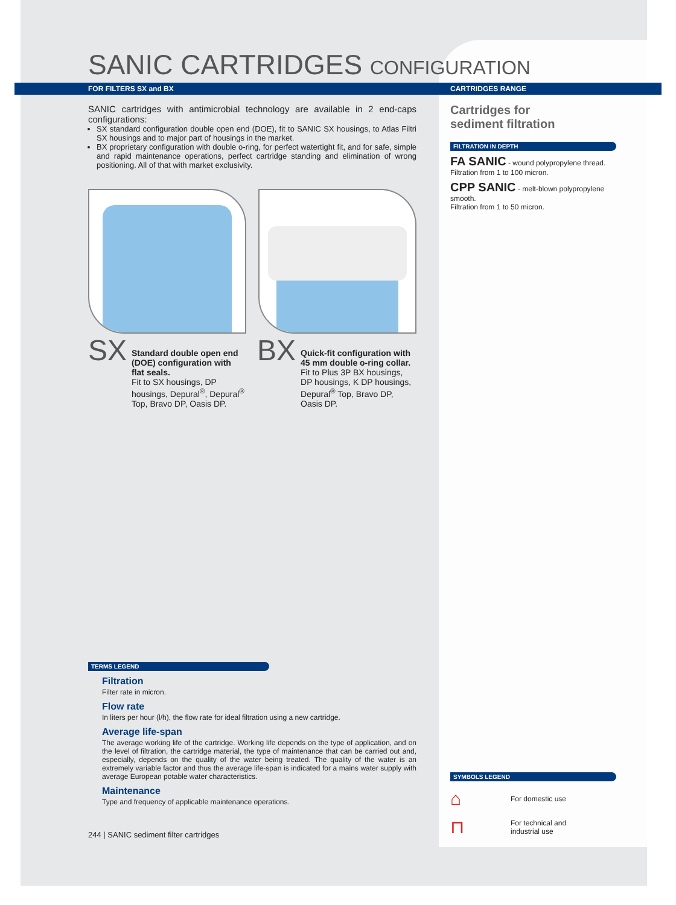SANIC CARTRIDGES CONFIGURATION
FOR FILTERS SX and BX
SANIC cartridges with antimicrobial technology are available in 2 end-caps configurations:
SX standard configuration double open end (DOE), fit to SANIC SX housings, to Atlas Filtri SX housings and to major part of housings in the market.
BX proprietary configuration with double o-ring, for perfect watertight fit, and for safe, simple and rapid maintenance operations, perfect cartridge standing and elimination of wrong positioning. All of that with market exclusivity.
SX
Standard double open end (DOE) configuration with flat seals.
Fit to SX housings, DP housings, Depural<sup>®</sup>, Depural<sup>®</sup> Top, Bravo DP, Oasis DP.
BX
Quick-fit configuration with 45 mm double o-ring collar.
Fit to Plus 3P BX housings, DP housings, K DP housings, Depural<sup>®</sup> Top, Bravo DP, Oasis DP.
TERMS LEGEND
Filtration
Filter rate in micron.
Flow rate
In liters per hour (l/h), the flow rate for ideal filtration using a new cartridge.
Average life-span
The average working life of the cartridge. Working life depends on the type of application, and on the level of filtration, the cartridge material, the type of maintenance that can be carried out and, especially, depends on the quality of the water being treated. The quality of the water is an extremely variable factor and thus the average life-span is indicated for a mains water supply with average European potable water characteristics.
Maintenance
Type and frequency of applicable maintenance operations.
244 | SANIC sediment filter cartridges
CARTRIDGES RANGE
Cartridges for
sediment filtration
FILTRATION IN DEPTH
FA SANIC - wound polypropylene thread.
Filtration from 1 to 100 micron.
CPP SANIC - melt-blown polypropylene smooth.
Filtration from 1 to 50 micron.
SYMBOLS LEGEND
⌂ For domestic use
⊓ For technical and
industrial use